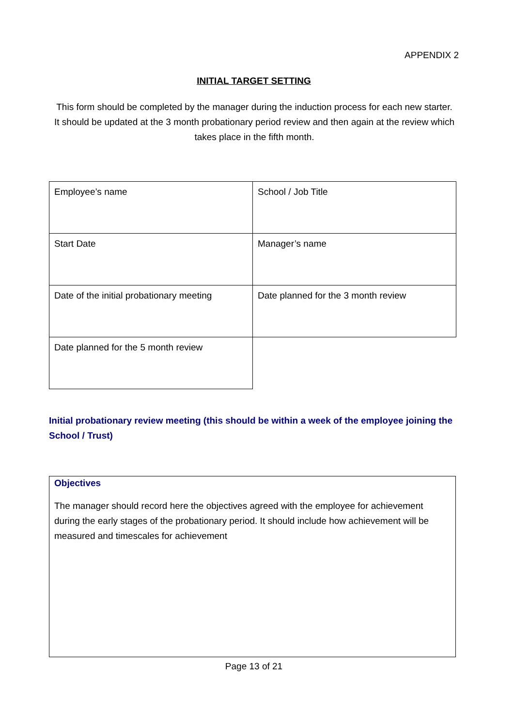APPENDIX 2
INITIAL TARGET SETTING
This form should be completed by the manager during the induction process for each new starter. It should be updated at the 3 month probationary period review and then again at the review which takes place in the fifth month.
| Employee’s name | School / Job Title |
| Start Date | Manager’s name |
| Date of the initial probationary meeting | Date planned for the 3 month review |
| Date planned for the 5 month review | |
Initial probationary review meeting (this should be within a week of the employee joining the School / Trust)
Objectives
The manager should record here the objectives agreed with the employee for achievement during the early stages of the probationary period. It should include how achievement will be measured and timescales for achievement
Page 13 of 21